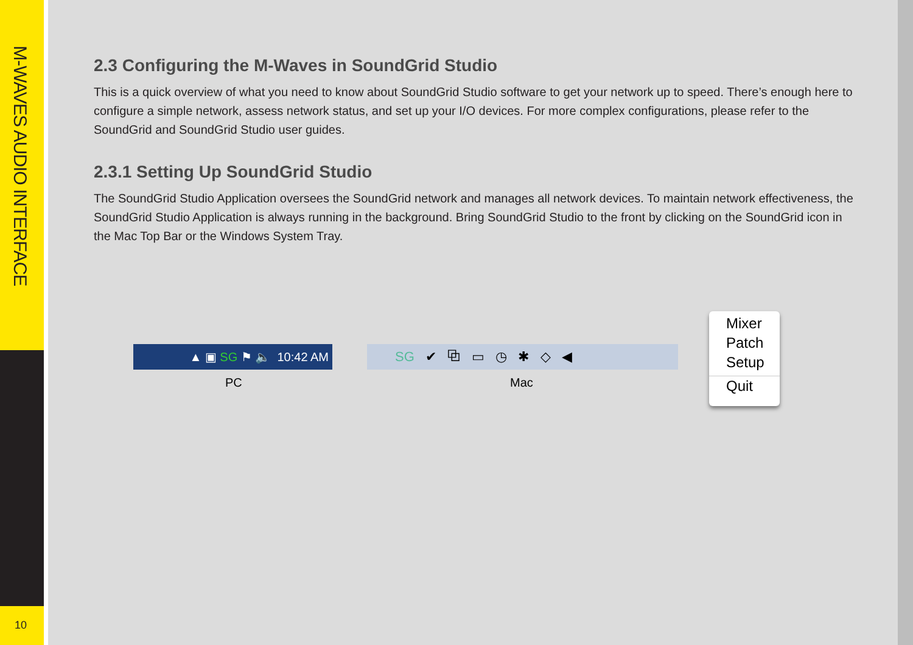M-WAVES AUDIO INTERFACE
10
2.3 Configuring the M-Waves in SoundGrid Studio
This is a quick overview of what you need to know about SoundGrid Studio software to get your network up to speed. There’s enough here to configure a simple network, assess network status, and set up your I/O devices. For more complex configurations, please refer to the SoundGrid and SoundGrid Studio user guides.
2.3.1 Setting Up SoundGrid Studio
The SoundGrid Studio Application oversees the SoundGrid network and manages all network devices. To maintain network effectiveness, the SoundGrid Studio Application is always running in the background. Bring SoundGrid Studio to the front by clicking on the SoundGrid icon in the Mac Top Bar or the Windows System Tray.
▲ ▣ SG ⚑ 🔈 10:42 AM
PC
SG ✔ ⧉ ▭ ◷ ✱ ◇ ◀
Mac
Mixer
Patch
Setup
Quit